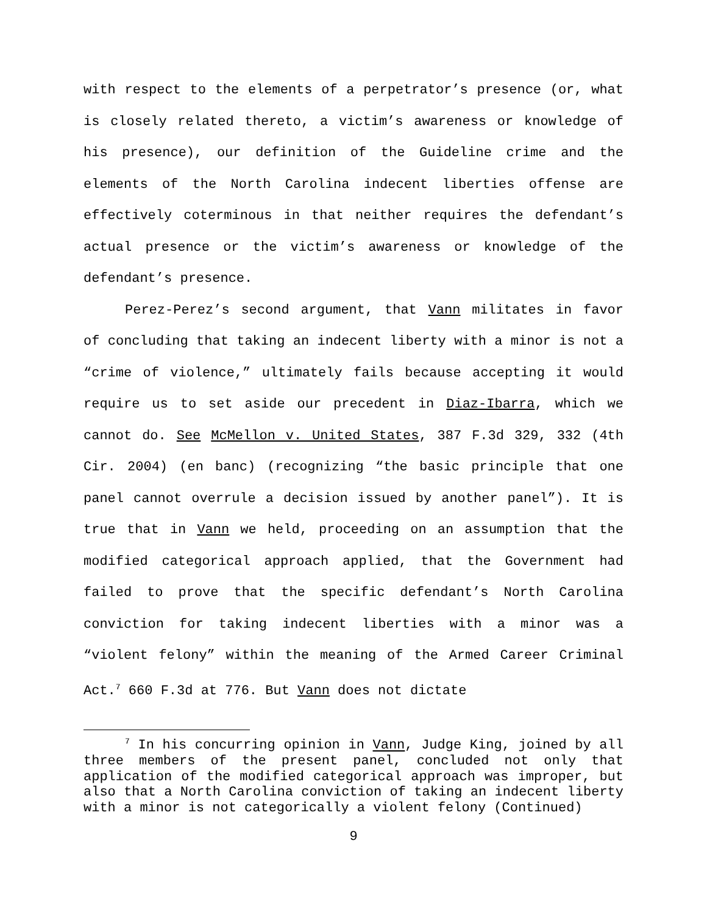with respect to the elements of a perpetrator’s presence (or, what is closely related thereto, a victim’s awareness or knowledge of his presence), our definition of the Guideline crime and the elements of the North Carolina indecent liberties offense are effectively coterminous in that neither requires the defendant’s actual presence or the victim’s awareness or knowledge of the defendant’s presence.
Perez-Perez’s second argument, that Vann militates in favor of concluding that taking an indecent liberty with a minor is not a “crime of violence,” ultimately fails because accepting it would require us to set aside our precedent in Diaz-Ibarra, which we cannot do. See McMellon v. United States, 387 F.3d 329, 332 (4th Cir. 2004) (en banc) (recognizing “the basic principle that one panel cannot overrule a decision issued by another panel”). It is true that in Vann we held, proceeding on an assumption that the modified categorical approach applied, that the Government had failed to prove that the specific defendant’s North Carolina conviction for taking indecent liberties with a minor was a “violent felony” within the meaning of the Armed Career Criminal Act.<sup>7</sup> 660 F.3d at 776. But Vann does not dictate
<sup>7</sup> In his concurring opinion in Vann, Judge King, joined by all three members of the present panel, concluded not only that application of the modified categorical approach was improper, but also that a North Carolina conviction of taking an indecent liberty with a minor is not categorically a violent felony (Continued)
9